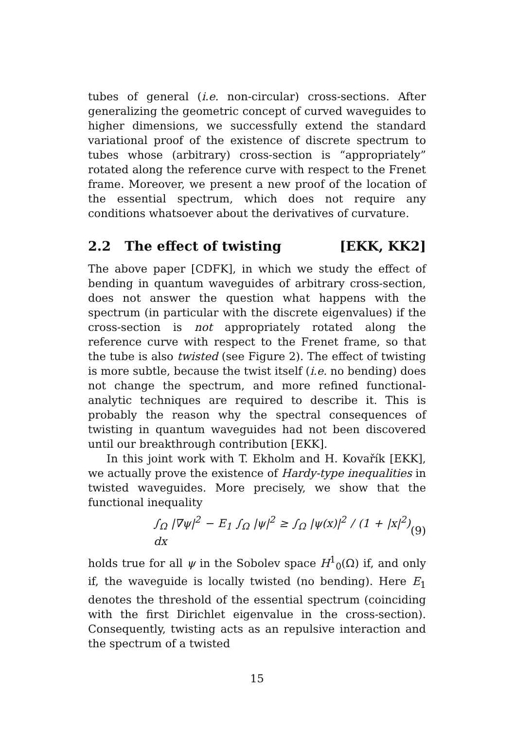tubes of general (i.e. non-circular) cross-sections. After generalizing the geometric concept of curved waveguides to higher dimensions, we successfully extend the standard variational proof of the existence of discrete spectrum to tubes whose (arbitrary) cross-section is “appropriately” rotated along the reference curve with respect to the Frenet frame. Moreover, we present a new proof of the location of the essential spectrum, which does not require any conditions whatsoever about the derivatives of curvature.
2.2 The effect of twisting [EKK, KK2]
The above paper [CDFK], in which we study the effect of bending in quantum waveguides of arbitrary cross-section, does not answer the question what happens with the spectrum (in particular with the discrete eigenvalues) if the cross-section is not appropriately rotated along the reference curve with respect to the Frenet frame, so that the tube is also twisted (see Figure 2). The effect of twisting is more subtle, because the twist itself (i.e. no bending) does not change the spectrum, and more refined functional-analytic techniques are required to describe it. This is probably the reason why the spectral consequences of twisting in quantum waveguides had not been discovered until our breakthrough contribution [EKK].
In this joint work with T. Ekholm and H. Kovařík [EKK], we actually prove the existence of Hardy-type inequalities in twisted waveguides. More precisely, we show that the functional inequality
∫<sub>Ω</sub> |∇ψ|<sup>2</sup> − E<sub>1</sub> ∫<sub>Ω</sub> |ψ|<sup>2</sup> ≥ ∫<sub>Ω</sub> |ψ(x)|<sup>2</sup> / (1 + |x|<sup>2</sup>) dx (9)
holds true for all ψ in the Sobolev space H<sup>1</sup><sub>0</sub>(Ω) if, and only if, the waveguide is locally twisted (no bending). Here E<sub>1</sub> denotes the threshold of the essential spectrum (coinciding with the first Dirichlet eigenvalue in the cross-section). Consequently, twisting acts as an repulsive interaction and the spectrum of a twisted
15